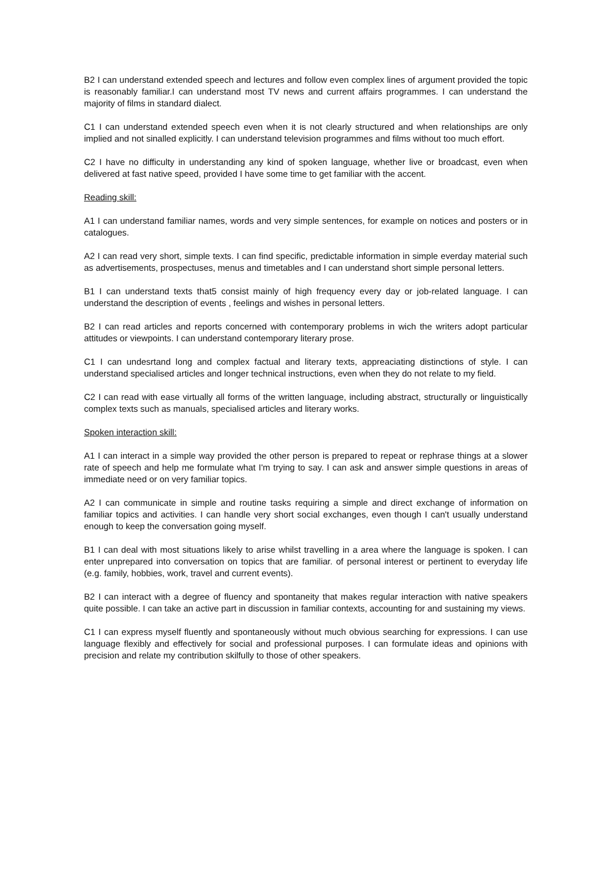B2 I can understand extended speech and lectures and follow even complex lines of argument provided the topic is reasonably familiar.I can understand most TV news and current affairs programmes. I can understand the majority of films in standard dialect.
C1 I can understand extended speech even when it is not clearly structured and when relationships are only implied and not sinalled explicitly. I can understand television programmes and films without too much effort.
C2 I have no difficulty in understanding any kind of spoken language, whether live or broadcast, even when delivered at fast native speed, provided I have some time to get familiar with the accent.
Reading skill:
A1 I can understand familiar names, words and very simple sentences, for example on notices and posters or in catalogues.
A2 I can read very short, simple texts. I can find specific, predictable information in simple everday material such as advertisements, prospectuses, menus and timetables and I can understand short simple personal letters.
B1 I can understand texts that5 consist mainly of high frequency every day or job-related language. I can understand the description of events , feelings and wishes in personal letters.
B2 I can read articles and reports concerned with contemporary problems in wich the writers adopt particular attitudes or viewpoints. I can understand contemporary literary prose.
C1 I can undesrtand long and complex factual and literary texts, appreaciating distinctions of style. I can understand specialised articles and longer technical instructions, even when they do not relate to my field.
C2 I can read with ease virtually all forms of the written language, including abstract, structurally or linguistically complex texts such as manuals, specialised articles and literary works.
Spoken interaction skill:
A1 I can interact in a simple way provided the other person is prepared to repeat or rephrase things at a slower rate of speech and help me formulate what I'm trying to say. I can ask and answer simple questions in areas of immediate need or on very familiar topics.
A2 I can communicate in simple and routine tasks requiring a simple and direct exchange of information on familiar topics and activities. I can handle very short social exchanges, even though I can't usually understand enough to keep the conversation going myself.
B1 I can deal with most situations likely to arise whilst travelling in a area where the language is spoken. I can enter unprepared into conversation on topics that are familiar. of personal interest or pertinent to everyday life (e.g. family, hobbies, work, travel and current events).
B2 I can interact with a degree of fluency and spontaneity that makes regular interaction with native speakers quite possible. I can take an active part in discussion in familiar contexts, accounting for and sustaining my views.
C1 I can express myself fluently and spontaneously without much obvious searching for expressions. I can use language flexibly and effectively for social and professional purposes. I can formulate ideas and opinions with precision and relate my contribution skilfully to those of other speakers.